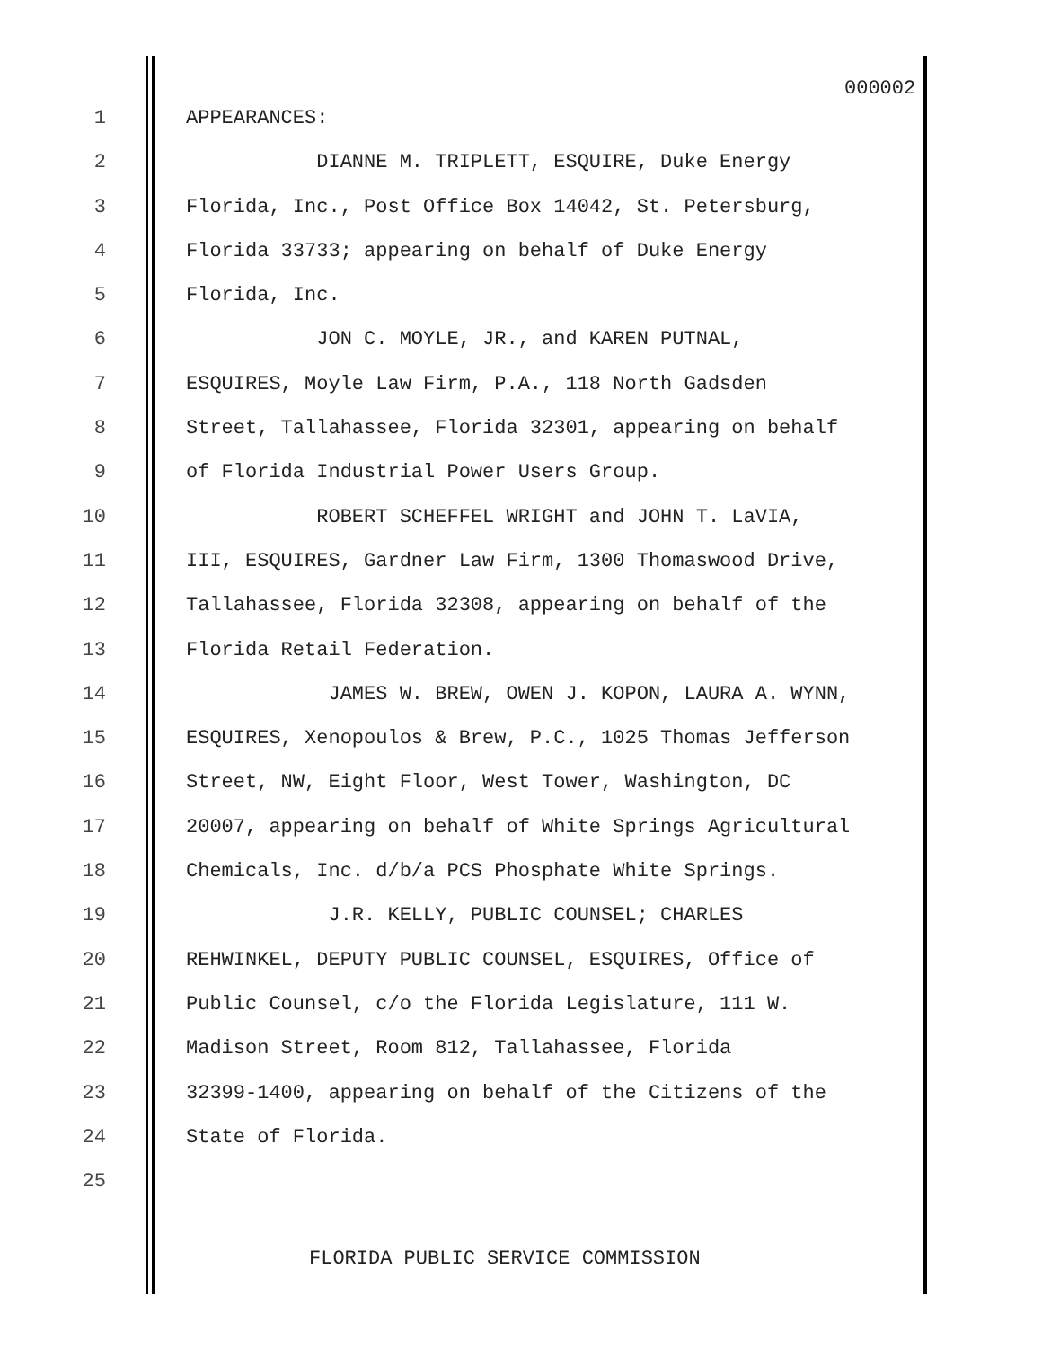000002
1 APPEARANCES:
2 DIANNE M. TRIPLETT, ESQUIRE, Duke Energy
3 Florida, Inc., Post Office Box 14042, St. Petersburg,
4 Florida 33733; appearing on behalf of Duke Energy
5 Florida, Inc.
6 JON C. MOYLE, JR., and KAREN PUTNAL,
7 ESQUIRES, Moyle Law Firm, P.A., 118 North Gadsden
8 Street, Tallahassee, Florida 32301, appearing on behalf
9 of Florida Industrial Power Users Group.
10 ROBERT SCHEFFEL WRIGHT and JOHN T. LaVIA,
11 III, ESQUIRES, Gardner Law Firm, 1300 Thomaswood Drive,
12 Tallahassee, Florida 32308, appearing on behalf of the
13 Florida Retail Federation.
14 JAMES W. BREW, OWEN J. KOPON, LAURA A. WYNN,
15 ESQUIRES, Xenopoulos & Brew, P.C., 1025 Thomas Jefferson
16 Street, NW, Eight Floor, West Tower, Washington, DC
17 20007, appearing on behalf of White Springs Agricultural
18 Chemicals, Inc. d/b/a PCS Phosphate White Springs.
19 J.R. KELLY, PUBLIC COUNSEL; CHARLES
20 REHWINKEL, DEPUTY PUBLIC COUNSEL, ESQUIRES, Office of
21 Public Counsel, c/o the Florida Legislature, 111 W.
22 Madison Street, Room 812, Tallahassee, Florida
23 32399-1400, appearing on behalf of the Citizens of the
24 State of Florida.
25
FLORIDA PUBLIC SERVICE COMMISSION